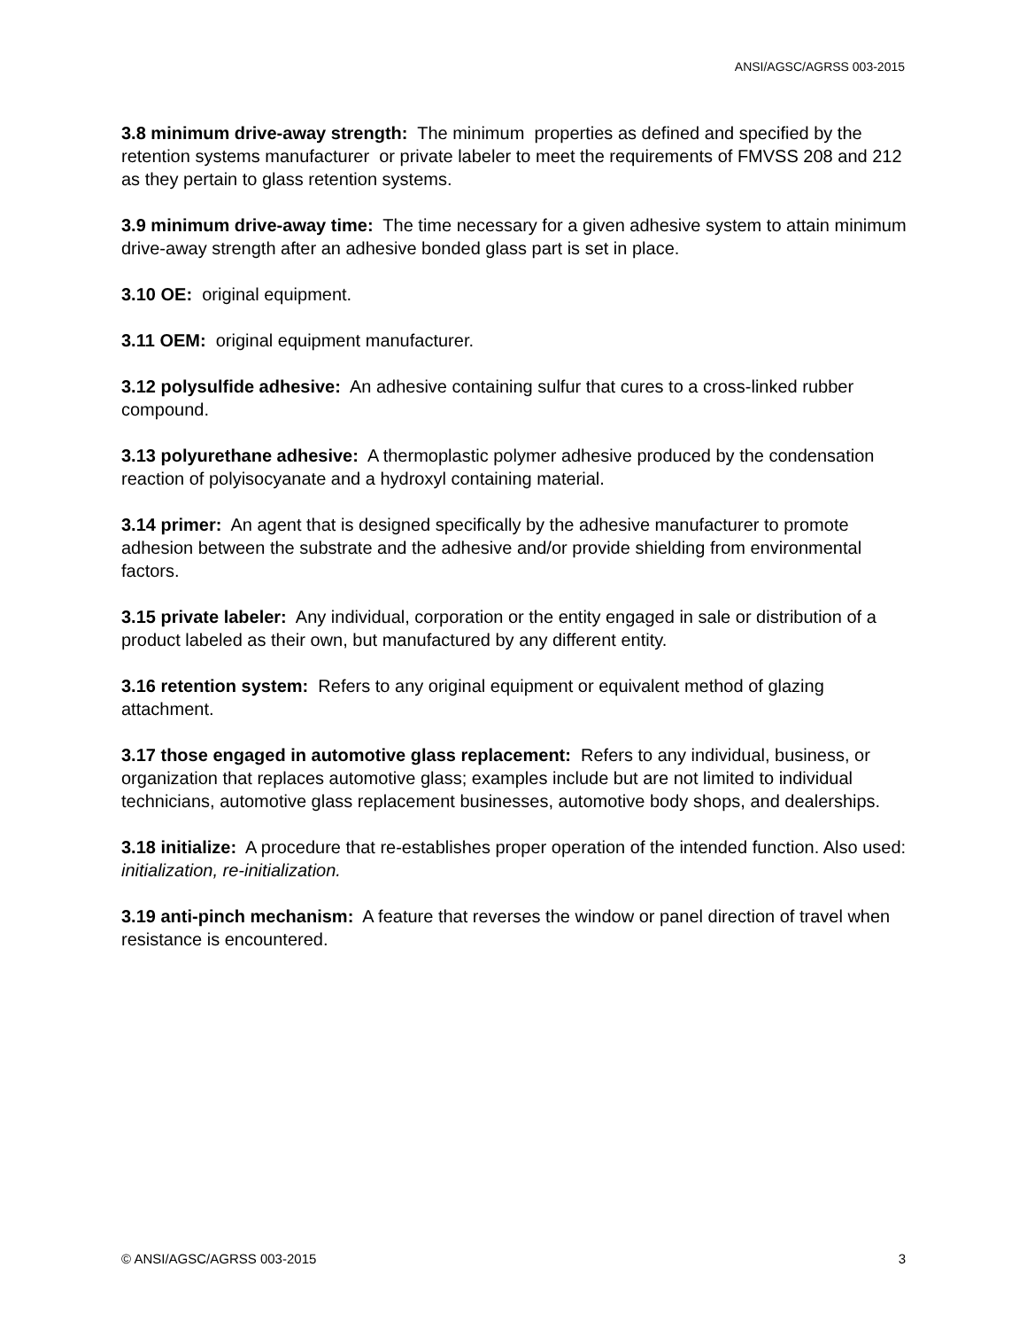ANSI/AGSC/AGRSS 003-2015
3.8 minimum drive-away strength: The minimum properties as defined and specified by the retention systems manufacturer or private labeler to meet the requirements of FMVSS 208 and 212 as they pertain to glass retention systems.
3.9 minimum drive-away time: The time necessary for a given adhesive system to attain minimum drive-away strength after an adhesive bonded glass part is set in place.
3.10 OE: original equipment.
3.11 OEM: original equipment manufacturer.
3.12 polysulfide adhesive: An adhesive containing sulfur that cures to a cross-linked rubber compound.
3.13 polyurethane adhesive: A thermoplastic polymer adhesive produced by the condensation reaction of polyisocyanate and a hydroxyl containing material.
3.14 primer: An agent that is designed specifically by the adhesive manufacturer to promote adhesion between the substrate and the adhesive and/or provide shielding from environmental factors.
3.15 private labeler: Any individual, corporation or the entity engaged in sale or distribution of a product labeled as their own, but manufactured by any different entity.
3.16 retention system: Refers to any original equipment or equivalent method of glazing attachment.
3.17 those engaged in automotive glass replacement: Refers to any individual, business, or organization that replaces automotive glass; examples include but are not limited to individual technicians, automotive glass replacement businesses, automotive body shops, and dealerships.
3.18 initialize: A procedure that re-establishes proper operation of the intended function. Also used: initialization, re-initialization.
3.19 anti-pinch mechanism: A feature that reverses the window or panel direction of travel when resistance is encountered.
© ANSI/AGSC/AGRSS 003-2015 3